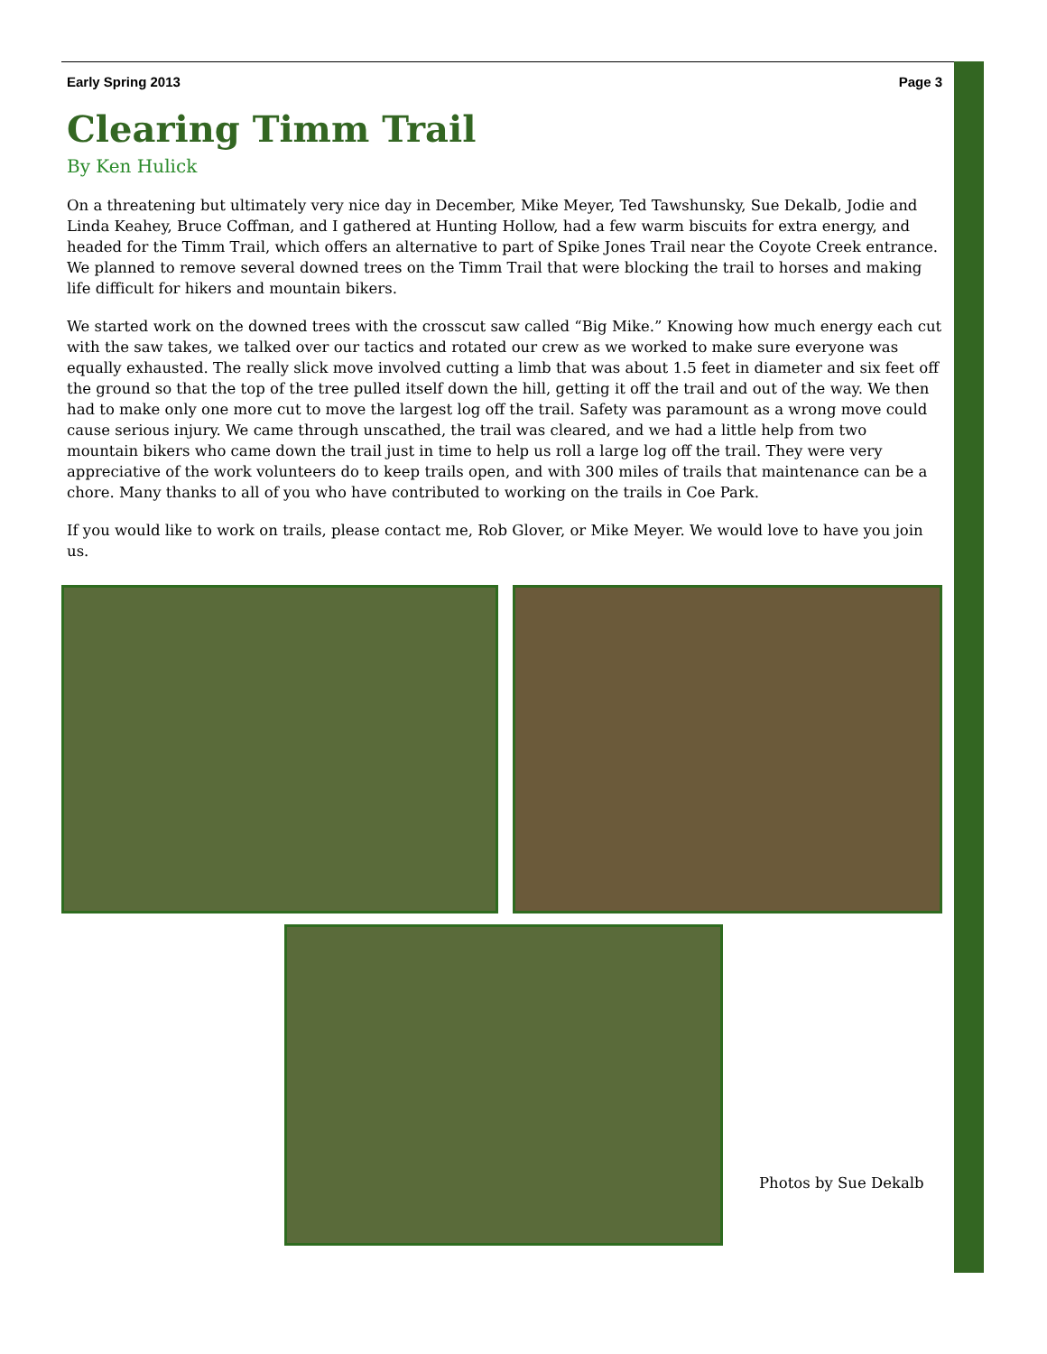Early Spring 2013 Page 3
Clearing Timm Trail
By Ken Hulick
On a threatening but ultimately very nice day in December, Mike Meyer, Ted Tawshunsky, Sue Dekalb, Jodie and Linda Keahey, Bruce Coffman, and I gathered at Hunting Hollow, had a few warm biscuits for extra energy, and headed for the Timm Trail, which offers an alternative to part of Spike Jones Trail near the Coyote Creek entrance. We planned to remove several downed trees on the Timm Trail that were blocking the trail to horses and making life difficult for hikers and mountain bikers.
We started work on the downed trees with the crosscut saw called “Big Mike.” Knowing how much energy each cut with the saw takes, we talked over our tactics and rotated our crew as we worked to make sure everyone was equally exhausted. The really slick move involved cutting a limb that was about 1.5 feet in diameter and six feet off the ground so that the top of the tree pulled itself down the hill, getting it off the trail and out of the way. We then had to make only one more cut to move the largest log off the trail. Safety was paramount as a wrong move could cause serious injury. We came through unscathed, the trail was cleared, and we had a little help from two mountain bikers who came down the trail just in time to help us roll a large log off the trail. They were very appreciative of the work volunteers do to keep trails open, and with 300 miles of trails that maintenance can be a chore. Many thanks to all of you who have contributed to working on the trails in Coe Park.
If you would like to work on trails, please contact me, Rob Glover, or Mike Meyer. We would love to have you join us.
Photos by Sue Dekalb